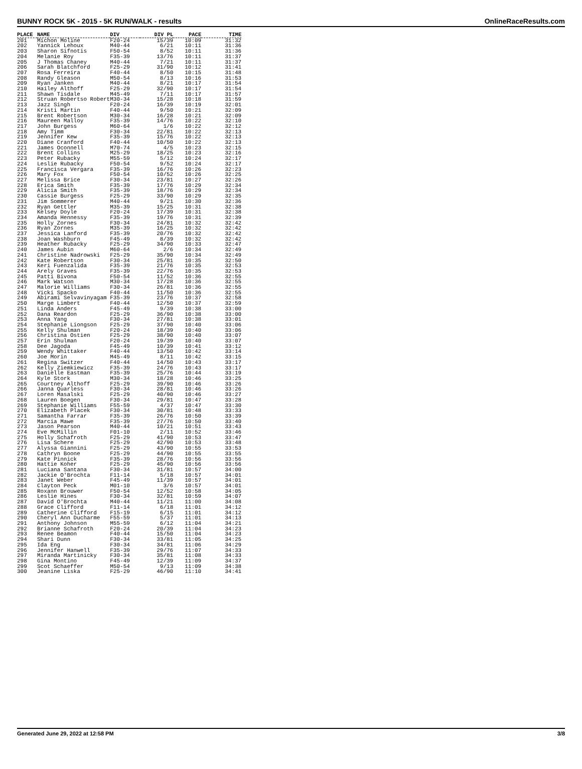BUNNY ROCK 5K - 2015 - 5K RUN/WALK - results OnlineRaceResults.com
| PLACE | NAME | DIV | DIV PL | PACE | TIME |
| --- | --- | --- | --- | --- | --- |
| 201 | Michon Moline | F20-24 | 15/39 | 10:09 | 31:32 |
| 202 | Yannick Lehoux | M40-44 | 6/21 | 10:11 | 31:36 |
| 203 | Sharon Sifnotis | F50-54 | 8/52 | 10:11 | 31:36 |
| 204 | Melanie Roy | F35-39 | 13/76 | 10:11 | 31:37 |
| 205 | J Thomas Chaney | M40-44 | 7/21 | 10:11 | 31:37 |
| 206 | Sarah Blatchford | F25-29 | 31/90 | 10:12 | 31:41 |
| 207 | Rosa Ferreira | F40-44 | 8/50 | 10:15 | 31:48 |
| 208 | Randy Gleason | M50-54 | 8/13 | 10:16 | 31:53 |
| 209 | Ryan Janken | M40-44 | 8/21 | 10:17 | 31:54 |
| 210 | Hailey Althoff | F25-29 | 32/90 | 10:17 | 31:54 |
| 211 | Shawn Tisdale | M45-49 | 7/11 | 10:17 | 31:57 |
| 212 | Struan Robertso Robert | M30-34 | 15/28 | 10:18 | 31:59 |
| 213 | Jazz Singh | F20-24 | 16/39 | 10:19 | 32:01 |
| 214 | Kristi Martin | F40-44 | 9/50 | 10:21 | 32:09 |
| 215 | Brent Robertson | M30-34 | 16/28 | 10:21 | 32:09 |
| 216 | Maureen Malloy | F35-39 | 14/76 | 10:22 | 32:10 |
| 217 | John Burgess | M60-64 | 1/6 | 10:22 | 32:12 |
| 218 | Amy Timm | F30-34 | 22/81 | 10:22 | 32:13 |
| 219 | Jennifer Kew | F35-39 | 15/76 | 10:22 | 32:13 |
| 220 | Diane Cranford | F40-44 | 10/50 | 10:22 | 32:13 |
| 221 | James Oconnell | M70-74 | 4/5 | 10:23 | 32:15 |
| 222 | Brent Collins | M25-29 | 18/25 | 10:23 | 32:16 |
| 223 | Peter Rubacky | M55-59 | 5/12 | 10:24 | 32:17 |
| 224 | Leslie Rubacky | F50-54 | 9/52 | 10:24 | 32:17 |
| 225 | Francisca Vergara | F35-39 | 16/76 | 10:26 | 32:23 |
| 226 | Mary Fox | F50-54 | 10/52 | 10:26 | 32:25 |
| 227 | Melissa Brice | F30-34 | 23/81 | 10:27 | 32:26 |
| 228 | Erica Smith | F35-39 | 17/76 | 10:29 | 32:34 |
| 229 | Alicia Smith | F35-39 | 18/76 | 10:29 | 32:34 |
| 230 | Cassie Burgess | F25-29 | 33/90 | 10:29 | 32:35 |
| 231 | Jim Sommerer | M40-44 | 9/21 | 10:30 | 32:36 |
| 232 | Ryan Gettler | M35-39 | 15/25 | 10:31 | 32:38 |
| 233 | Kelsey Doyle | F20-24 | 17/39 | 10:31 | 32:38 |
| 234 | Amanda Hennessy | F35-39 | 19/76 | 10:31 | 32:39 |
| 235 | Holly Zornes | F30-34 | 24/81 | 10:32 | 32:42 |
| 236 | Ryan Zornes | M35-39 | 16/25 | 10:32 | 32:42 |
| 237 | Jessica Lanford | F35-39 | 20/76 | 10:32 | 32:42 |
| 238 | Joan Washburn | F45-49 | 8/39 | 10:32 | 32:42 |
| 239 | Heather Rubacky | F25-29 | 34/90 | 10:33 | 32:47 |
| 240 | James Aubin | M60-64 | 2/6 | 10:34 | 32:49 |
| 241 | Christine Nadrowski | F25-29 | 35/90 | 10:34 | 32:49 |
| 242 | Kate Robertson | F30-34 | 25/81 | 10:35 | 32:50 |
| 243 | Keri Fuenzalida | F35-39 | 21/76 | 10:35 | 32:53 |
| 244 | Arely Graves | F35-39 | 22/76 | 10:35 | 32:53 |
| 245 | Patti Bivona | F50-54 | 11/52 | 10:36 | 32:55 |
| 246 | Mark Watson | M30-34 | 17/28 | 10:36 | 32:55 |
| 247 | Malorie Williams | F30-34 | 26/81 | 10:36 | 32:55 |
| 248 | Vicki Spacko | F40-44 | 11/50 | 10:36 | 32:55 |
| 249 | Abirami Selvavinyagam | F35-39 | 23/76 | 10:37 | 32:58 |
| 250 | Marge Limbert | F40-44 | 12/50 | 10:37 | 32:59 |
| 251 | Linda Anders | F45-49 | 9/39 | 10:38 | 33:00 |
| 252 | Dana Reardon | F25-29 | 36/90 | 10:38 | 33:00 |
| 253 | Anna Yang | F30-34 | 27/81 | 10:38 | 33:01 |
| 254 | Stephanie Liongson | F25-29 | 37/90 | 10:40 | 33:06 |
| 255 | Kelly Shulman | F20-24 | 18/39 | 10:40 | 33:06 |
| 256 | Christina Ostien | F25-29 | 38/90 | 10:40 | 33:07 |
| 257 | Erin Shulman | F20-24 | 19/39 | 10:40 | 33:07 |
| 258 | Dee Jagoda | F45-49 | 10/39 | 10:41 | 33:12 |
| 259 | Wendy Whittaker | F40-44 | 13/50 | 10:42 | 33:14 |
| 260 | Joe Morin | M45-49 | 8/11 | 10:42 | 33:15 |
| 261 | Regina Switzer | F40-44 | 14/50 | 10:43 | 33:17 |
| 262 | Kelly Ziemkiewicz | F35-39 | 24/76 | 10:43 | 33:17 |
| 263 | Danielle Eastman | F35-39 | 25/76 | 10:44 | 33:19 |
| 264 | Kyle Stork | M30-34 | 18/28 | 10:46 | 33:25 |
| 265 | Courtney Althoff | F25-29 | 39/90 | 10:46 | 33:26 |
| 266 | Janna Quarless | F30-34 | 28/81 | 10:46 | 33:26 |
| 267 | Loren Masalski | F25-29 | 40/90 | 10:46 | 33:27 |
| 268 | Lauren Boegen | F30-34 | 29/81 | 10:47 | 33:28 |
| 269 | Stephanie Williams | F55-59 | 4/37 | 10:47 | 33:30 |
| 270 | Elizabeth Placek | F30-34 | 30/81 | 10:48 | 33:33 |
| 271 | Samantha Farrar | F35-39 | 26/76 | 10:50 | 33:39 |
| 272 | Marcia Mawe | F35-39 | 27/76 | 10:50 | 33:40 |
| 273 | Jason Pearson | M40-44 | 10/21 | 10:51 | 33:43 |
| 274 | Eve McMillin | F01-10 | 2/11 | 10:52 | 33:46 |
| 275 | Holly Schafroth | F25-29 | 41/90 | 10:53 | 33:47 |
| 276 | Lisa Schere | F25-29 | 42/90 | 10:53 | 33:48 |
| 277 | Alyssa Giannini | F25-29 | 43/90 | 10:55 | 33:53 |
| 278 | Cathryn Boone | F25-29 | 44/90 | 10:55 | 33:55 |
| 279 | Kate Pinnick | F35-39 | 28/76 | 10:56 | 33:56 |
| 280 | Hattie Koher | F25-29 | 45/90 | 10:56 | 33:56 |
| 281 | Luciana Santana | F30-34 | 31/81 | 10:57 | 34:00 |
| 282 | Jackie O'Brochta | F11-14 | 5/18 | 10:57 | 34:01 |
| 283 | Janet Weber | F45-49 | 11/39 | 10:57 | 34:01 |
| 284 | Clayton Peck | M01-10 | 3/6 | 10:57 | 34:01 |
| 285 | Roxann Brouwer | F50-54 | 12/52 | 10:58 | 34:05 |
| 286 | Leslie Hines | F30-34 | 32/81 | 10:59 | 34:07 |
| 287 | David O'Brochta | M40-44 | 11/21 | 11:00 | 34:08 |
| 288 | Grace Clifford | F11-14 | 6/18 | 11:01 | 34:12 |
| 289 | Catherine Clifford | F15-19 | 6/15 | 11:01 | 34:12 |
| 290 | Cheryl Ann Ducharme | F55-59 | 5/37 | 11:01 | 34:13 |
| 291 | Anthony Johnson | M55-59 | 6/12 | 11:04 | 34:21 |
| 292 | Brianne Schafroth | F20-24 | 20/39 | 11:04 | 34:23 |
| 293 | Renee Beamon | F40-44 | 15/50 | 11:04 | 34:23 |
| 294 | Shari Dunn | F30-34 | 33/81 | 11:05 | 34:25 |
| 295 | Ida Eng | F30-34 | 34/81 | 11:06 | 34:29 |
| 296 | Jennifer Hanwell | F35-39 | 29/76 | 11:07 | 34:33 |
| 297 | Miranda Martinicky | F30-34 | 35/81 | 11:08 | 34:33 |
| 298 | Gina Montino | F45-49 | 12/39 | 11:09 | 34:37 |
| 299 | Scot Schaeffer | M50-54 | 9/13 | 11:09 | 34:38 |
| 300 | Jeanine Liska | F25-29 | 46/90 | 11:10 | 34:41 |
Generated June 29, 2022 at 12:58 PM 3/8